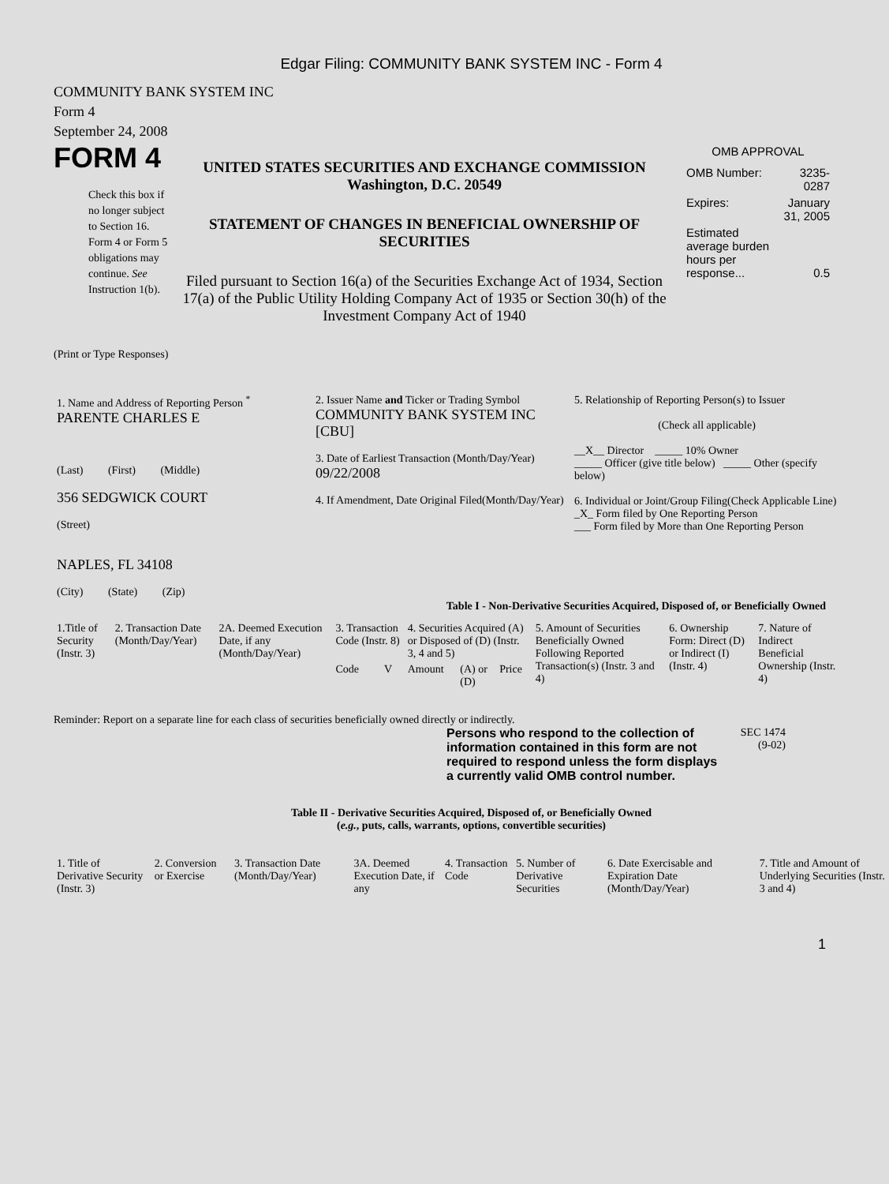Edgar Filing: COMMUNITY BANK SYSTEM INC - Form 4
COMMUNITY BANK SYSTEM INC
Form 4
September 24, 2008
FORM 4
Check this box if no longer subject to Section 16. Form 4 or Form 5 obligations may continue. See Instruction 1(b).
UNITED STATES SECURITIES AND EXCHANGE COMMISSION
Washington, D.C. 20549
STATEMENT OF CHANGES IN BENEFICIAL OWNERSHIP OF SECURITIES
Filed pursuant to Section 16(a) of the Securities Exchange Act of 1934, Section 17(a) of the Public Utility Holding Company Act of 1935 or Section 30(h) of the Investment Company Act of 1940
OMB APPROVAL
| OMB Number: | 3235-0287 |
| Expires: | January 31, 2005 |
| Estimated average burden hours per response... | 0.5 |
(Print or Type Responses)
| 1. Name and Address of Reporting Person <sup>*</sup> PARENTE CHARLES E (Last) (First) (Middle) 356 SEDGWICK COURT (Street) NAPLES, FL 34108 (City) (State) (Zip) | 2. Issuer Name and Ticker or Trading Symbol COMMUNITY BANK SYSTEM INC [CBU] 3. Date of Earliest Transaction (Month/Day/Year) 09/22/2008 4. If Amendment, Date Original Filed(Month/Day/Year) | 5. Relationship of Reporting Person(s) to Issuer (Check all applicable) __X__ Director _____ 10% Owner _____ Officer (give title below) _____ Other (specify below) 6. Individual or Joint/Group Filing(Check Applicable Line) _X_ Form filed by One Reporting Person ___ Form filed by More than One Reporting Person |
Table I - Non-Derivative Securities Acquired, Disposed of, or Beneficially Owned
| 1.Title of Security (Instr. 3) | 2. Transaction Date (Month/Day/Year) | 2A. Deemed Execution Date, if any (Month/Day/Year) | 3. Transaction Code (Instr. 8) | | 4. Securities Acquired (A) or Disposed of (D) (Instr. 3, 4 and 5) | | | 5. Amount of Securities Beneficially Owned Following Reported Transaction(s) (Instr. 3 and 4) | 6. Ownership Form: Direct (D) or Indirect (I) (Instr. 4) | 7. Nature of Indirect Beneficial Ownership (Instr. 4) |
| --- | --- | --- | --- | --- | --- | --- | --- | --- | --- | --- |
| | | | Code | V | Amount | (A) or (D) | Price | | | |
Reminder: Report on a separate line for each class of securities beneficially owned directly or indirectly.
Persons who respond to the collection of information contained in this form are not required to respond unless the form displays a currently valid OMB control number.
SEC 1474
(9-02)
Table II - Derivative Securities Acquired, Disposed of, or Beneficially Owned
(e.g., puts, calls, warrants, options, convertible securities)
| 1. Title of Derivative Security (Instr. 3) | 2. Conversion or Exercise | 3. Transaction Date (Month/Day/Year) | 3A. Deemed Execution Date, if any | 4. Transaction Code | 5. Number of Derivative Securities | 6. Date Exercisable and Expiration Date (Month/Day/Year) | 7. Title and Amount of Underlying Securities (Instr. 3 and 4) |
| --- | --- | --- | --- | --- | --- | --- | --- |
1